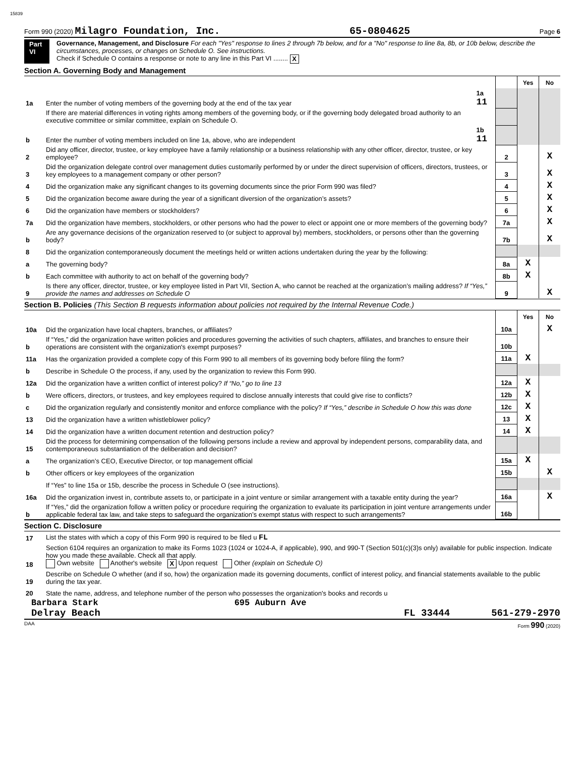15839
Form 990 (2020) Milagro Foundation, Inc. 65-0804625 Page 6
Part VI Governance, Management, and Disclosure For each "Yes" response to lines 2 through 7b below, and for a "No" response to line 8a, 8b, or 10b below, describe the circumstances, processes, or changes on Schedule O. See instructions.
Check if Schedule O contains a response or note to any line in this Part VI ........ X
Section A. Governing Body and Management
| | | | | Yes | No |
| 1a | Enter the number of voting members of the governing body at the end of the tax year | 1a 11 | | | |
| | If there are material differences in voting rights among members of the governing body, or if the governing body delegated broad authority to an executive committee or similar committee, explain on Schedule O. | | | | |
| b | Enter the number of voting members included on line 1a, above, who are independent | 1b 11 | | | |
| 2 | Did any officer, director, trustee, or key employee have a family relationship or a business relationship with any other officer, director, trustee, or key employee? | | 2 | | X |
| 3 | Did the organization delegate control over management duties customarily performed by or under the direct supervision of officers, directors, trustees, or key employees to a management company or other person? | | 3 | | X |
| 4 | Did the organization make any significant changes to its governing documents since the prior Form 990 was filed? | | 4 | | X |
| 5 | Did the organization become aware during the year of a significant diversion of the organization’s assets? | | 5 | | X |
| 6 | Did the organization have members or stockholders? | | 6 | | X |
| 7a | Did the organization have members, stockholders, or other persons who had the power to elect or appoint one or more members of the governing body? | | 7a | | X |
| b | Are any governance decisions of the organization reserved to (or subject to approval by) members, stockholders, or persons other than the governing body? | | 7b | | X |
| 8 | Did the organization contemporaneously document the meetings held or written actions undertaken during the year by the following: | | | | |
| a | The governing body? | | 8a | X | |
| b | Each committee with authority to act on behalf of the governing body? | | 8b | X | |
| 9 | Is there any officer, director, trustee, or key employee listed in Part VII, Section A, who cannot be reached at the organization’s mailing address? If “Yes,” provide the names and addresses on Schedule O | | 9 | | X |
Section B. Policies (This Section B requests information about policies not required by the Internal Revenue Code.)
| | | | Yes | No |
| 10a | Did the organization have local chapters, branches, or affiliates? | 10a | | X |
| b | If “Yes,” did the organization have written policies and procedures governing the activities of such chapters, affiliates, and branches to ensure their operations are consistent with the organization's exempt purposes? | 10b | | |
| 11a | Has the organization provided a complete copy of this Form 990 to all members of its governing body before filing the form? | 11a | X | |
| b | Describe in Schedule O the process, if any, used by the organization to review this Form 990. | | | |
| 12a | Did the organization have a written conflict of interest policy? If “No,” go to line 13 | 12a | X | |
| b | Were officers, directors, or trustees, and key employees required to disclose annually interests that could give rise to conflicts? | 12b | X | |
| c | Did the organization regularly and consistently monitor and enforce compliance with the policy? If “Yes,” describe in Schedule O how this was done | 12c | X | |
| 13 | Did the organization have a written whistleblower policy? | 13 | X | |
| 14 | Did the organization have a written document retention and destruction policy? | 14 | X | |
| 15 | Did the process for determining compensation of the following persons include a review and approval by independent persons, comparability data, and contemporaneous substantiation of the deliberation and decision? | | | |
| a | The organization’s CEO, Executive Director, or top management official | 15a | X | |
| b | Other officers or key employees of the organization | 15b | | X |
| | If “Yes” to line 15a or 15b, describe the process in Schedule O (see instructions). | | | |
| 16a | Did the organization invest in, contribute assets to, or participate in a joint venture or similar arrangement with a taxable entity during the year? | 16a | | X |
| b | If “Yes,” did the organization follow a written policy or procedure requiring the organization to evaluate its participation in joint venture arrangements under applicable federal tax law, and take steps to safeguard the organization’s exempt status with respect to such arrangements? | 16b | | |
Section C. Disclosure
| 17 | List the states with which a copy of this Form 990 is required to be filed u FL |
| 18 | Section 6104 requires an organization to make its Forms 1023 (1024 or 1024-A, if applicable), 990, and 990-T (Section 501(c)(3)s only) available for public inspection. Indicate how you made these available. Check all that apply. Own website Another's website X Upon request Other (explain on Schedule O) |
| 19 | Describe on Schedule O whether (and if so, how) the organization made its governing documents, conflict of interest policy, and financial statements available to the public during the tax year. |
| 20 | State the name, address, and telephone number of the person who possesses the organization's books and records u |
Barbara Stark 695 Auburn Ave
Delray Beach FL 33444 561-279-2970
DAA Form 990 (2020)